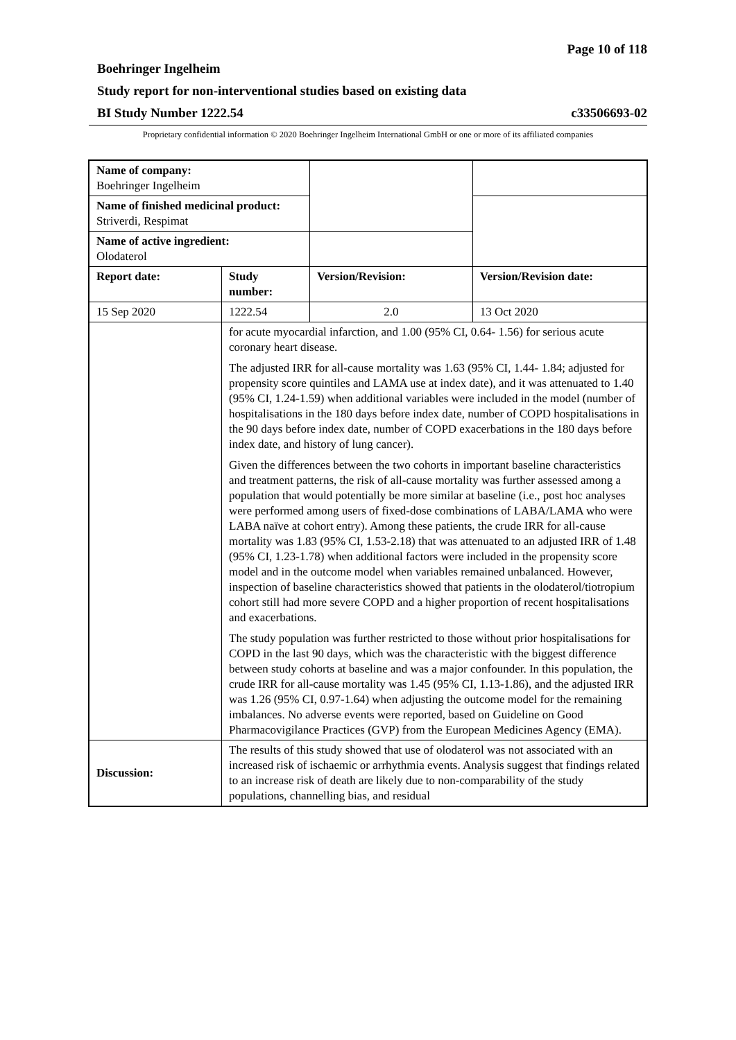Page 10 of 118
Boehringer Ingelheim
Study report for non-interventional studies based on existing data
BI Study Number 1222.54 c33506693-02
Proprietary confidential information © 2020 Boehringer Ingelheim International GmbH or one or more of its affiliated companies
| Name of company: Boehringer Ingelheim | | | |
| Name of finished medicinal product: Striverdi, Respimat | | | |
| Name of active ingredient: Olodaterol | | | |
| Report date: | Study number: | Version/Revision: | Version/Revision date: |
| 15 Sep 2020 | 1222.54 | 2.0 | 13 Oct 2020 |
| | for acute myocardial infarction, and 1.00 (95% CI, 0.64- 1.56) for serious acute coronary heart disease. The adjusted IRR for all-cause mortality was 1.63 (95% CI, 1.44- 1.84; adjusted for propensity score quintiles and LAMA use at index date), and it was attenuated to 1.40 (95% CI, 1.24-1.59) when additional variables were included in the model (number of hospitalisations in the 180 days before index date, number of COPD hospitalisations in the 90 days before index date, number of COPD exacerbations in the 180 days before index date, and history of lung cancer). Given the differences between the two cohorts in important baseline characteristics and treatment patterns, the risk of all-cause mortality was further assessed among a population that would potentially be more similar at baseline (i.e., post hoc analyses were performed among users of fixed-dose combinations of LABA/LAMA who were LABA naïve at cohort entry). Among these patients, the crude IRR for all-cause mortality was 1.83 (95% CI, 1.53-2.18) that was attenuated to an adjusted IRR of 1.48 (95% CI, 1.23-1.78) when additional factors were included in the propensity score model and in the outcome model when variables remained unbalanced. However, inspection of baseline characteristics showed that patients in the olodaterol/tiotropium cohort still had more severe COPD and a higher proportion of recent hospitalisations and exacerbations. The study population was further restricted to those without prior hospitalisations for COPD in the last 90 days, which was the characteristic with the biggest difference between study cohorts at baseline and was a major confounder. In this population, the crude IRR for all-cause mortality was 1.45 (95% CI, 1.13-1.86), and the adjusted IRR was 1.26 (95% CI, 0.97-1.64) when adjusting the outcome model for the remaining imbalances. No adverse events were reported, based on Guideline on Good Pharmacovigilance Practices (GVP) from the European Medicines Agency (EMA). | | |
| Discussion: | The results of this study showed that use of olodaterol was not associated with an increased risk of ischaemic or arrhythmia events. Analysis suggest that findings related to an increase risk of death are likely due to non-comparability of the study populations, channelling bias, and residual | | |